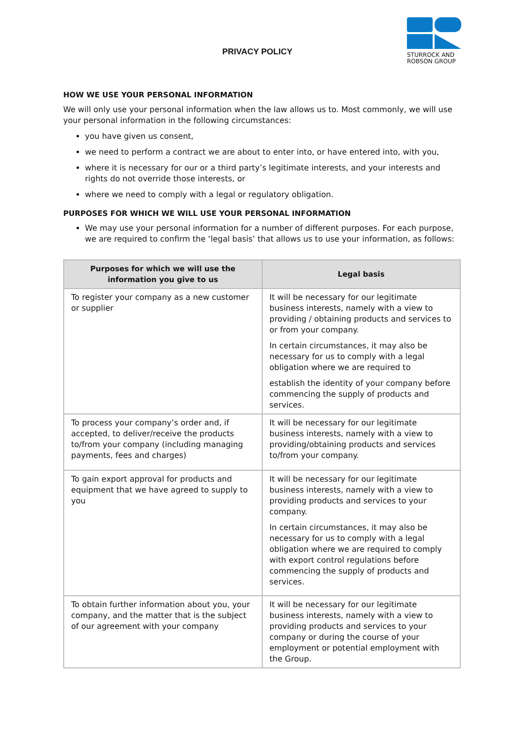PRIVACY POLICY
STURROCK AND ROBSON GROUP
HOW WE USE YOUR PERSONAL INFORMATION
We will only use your personal information when the law allows us to. Most commonly, we will use your personal information in the following circumstances:
you have given us consent,
we need to perform a contract we are about to enter into, or have entered into, with you,
where it is necessary for our or a third party’s legitimate interests, and your interests and rights do not override those interests, or
where we need to comply with a legal or regulatory obligation.
PURPOSES FOR WHICH WE WILL USE YOUR PERSONAL INFORMATION
We may use your personal information for a number of different purposes. For each purpose, we are required to confirm the ‘legal basis’ that allows us to use your information, as follows:
| Purposes for which we will use the information you give to us | Legal basis |
| --- | --- |
| To register your company as a new customer or supplier | It will be necessary for our legitimate business interests, namely with a view to providing / obtaining products and services to or from your company. In certain circumstances, it may also be necessary for us to comply with a legal obligation where we are required to establish the identity of your company before commencing the supply of products and services. |
| To process your company’s order and, if accepted, to deliver/receive the products to/from your company (including managing payments, fees and charges) | It will be necessary for our legitimate business interests, namely with a view to providing/obtaining products and services to/from your company. |
| To gain export approval for products and equipment that we have agreed to supply to you | It will be necessary for our legitimate business interests, namely with a view to providing products and services to your company. In certain circumstances, it may also be necessary for us to comply with a legal obligation where we are required to comply with export control regulations before commencing the supply of products and services. |
| To obtain further information about you, your company, and the matter that is the subject of our agreement with your company | It will be necessary for our legitimate business interests, namely with a view to providing products and services to your company or during the course of your employment or potential employment with the Group. |